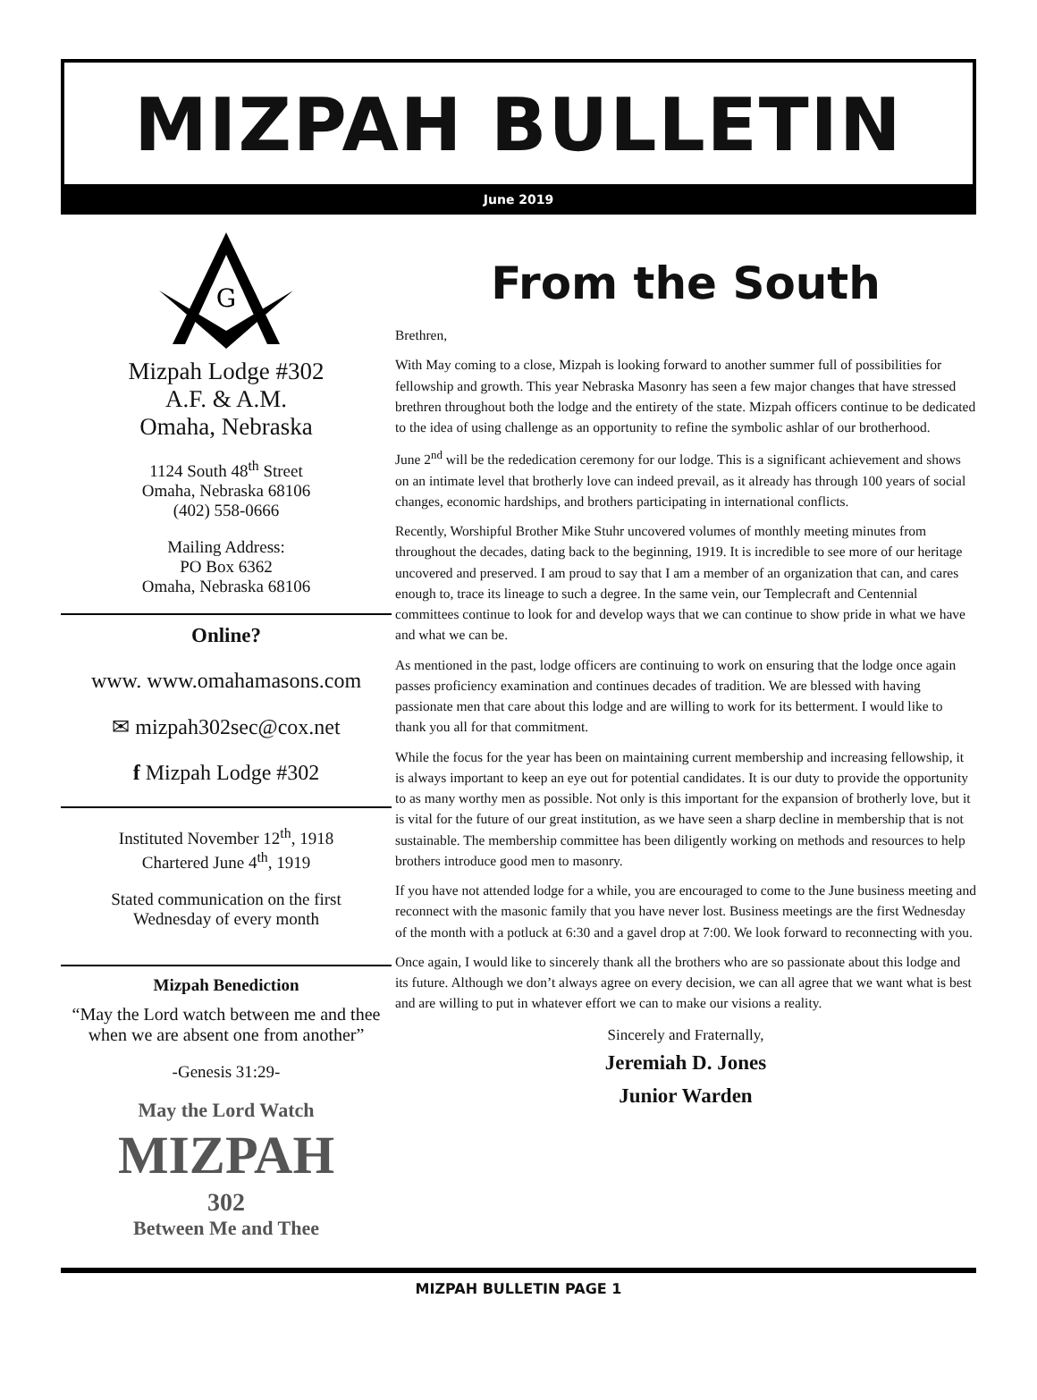MIZPAH BULLETIN
June 2019
G
Mizpah Lodge #302
A.F. & A.M.
Omaha, Nebraska
1124 South 48<sup>th</sup> Street
Omaha, Nebraska 68106
(402) 558-0666
Mailing Address:
PO Box 6362
Omaha, Nebraska 68106
Online?
www. www.omahamasons.com
✉ mizpah302sec@cox.net
f Mizpah Lodge #302
Instituted November 12<sup>th</sup>, 1918
Chartered June 4<sup>th</sup>, 1919
Stated communication on the first
Wednesday of every month
Mizpah Benediction
“May the Lord watch between me and thee when we are absent one from another”
-Genesis 31:29-
May the Lord Watch
MIZPAH
302
Between Me and Thee
From the South
Brethren,
With May coming to a close, Mizpah is looking forward to another summer full of possibilities for fellowship and growth. This year Nebraska Masonry has seen a few major changes that have stressed brethren throughout both the lodge and the entirety of the state. Mizpah officers continue to be dedicated to the idea of using challenge as an opportunity to refine the symbolic ashlar of our brotherhood.
June 2<sup>nd</sup> will be the rededication ceremony for our lodge. This is a significant achievement and shows on an intimate level that brotherly love can indeed prevail, as it already has through 100 years of social changes, economic hardships, and brothers participating in international conflicts.
Recently, Worshipful Brother Mike Stuhr uncovered volumes of monthly meeting minutes from throughout the decades, dating back to the beginning, 1919. It is incredible to see more of our heritage uncovered and preserved. I am proud to say that I am a member of an organization that can, and cares enough to, trace its lineage to such a degree. In the same vein, our Templecraft and Centennial committees continue to look for and develop ways that we can continue to show pride in what we have and what we can be.
As mentioned in the past, lodge officers are continuing to work on ensuring that the lodge once again passes proficiency examination and continues decades of tradition. We are blessed with having passionate men that care about this lodge and are willing to work for its betterment. I would like to thank you all for that commitment.
While the focus for the year has been on maintaining current membership and increasing fellowship, it is always important to keep an eye out for potential candidates. It is our duty to provide the opportunity to as many worthy men as possible. Not only is this important for the expansion of brotherly love, but it is vital for the future of our great institution, as we have seen a sharp decline in membership that is not sustainable. The membership committee has been diligently working on methods and resources to help brothers introduce good men to masonry.
If you have not attended lodge for a while, you are encouraged to come to the June business meeting and reconnect with the masonic family that you have never lost. Business meetings are the first Wednesday of the month with a potluck at 6:30 and a gavel drop at 7:00. We look forward to reconnecting with you.
Once again, I would like to sincerely thank all the brothers who are so passionate about this lodge and its future. Although we don’t always agree on every decision, we can all agree that we want what is best and are willing to put in whatever effort we can to make our visions a reality.
Sincerely and Fraternally,
Jeremiah D. Jones
Junior Warden
MIZPAH BULLETIN PAGE 1